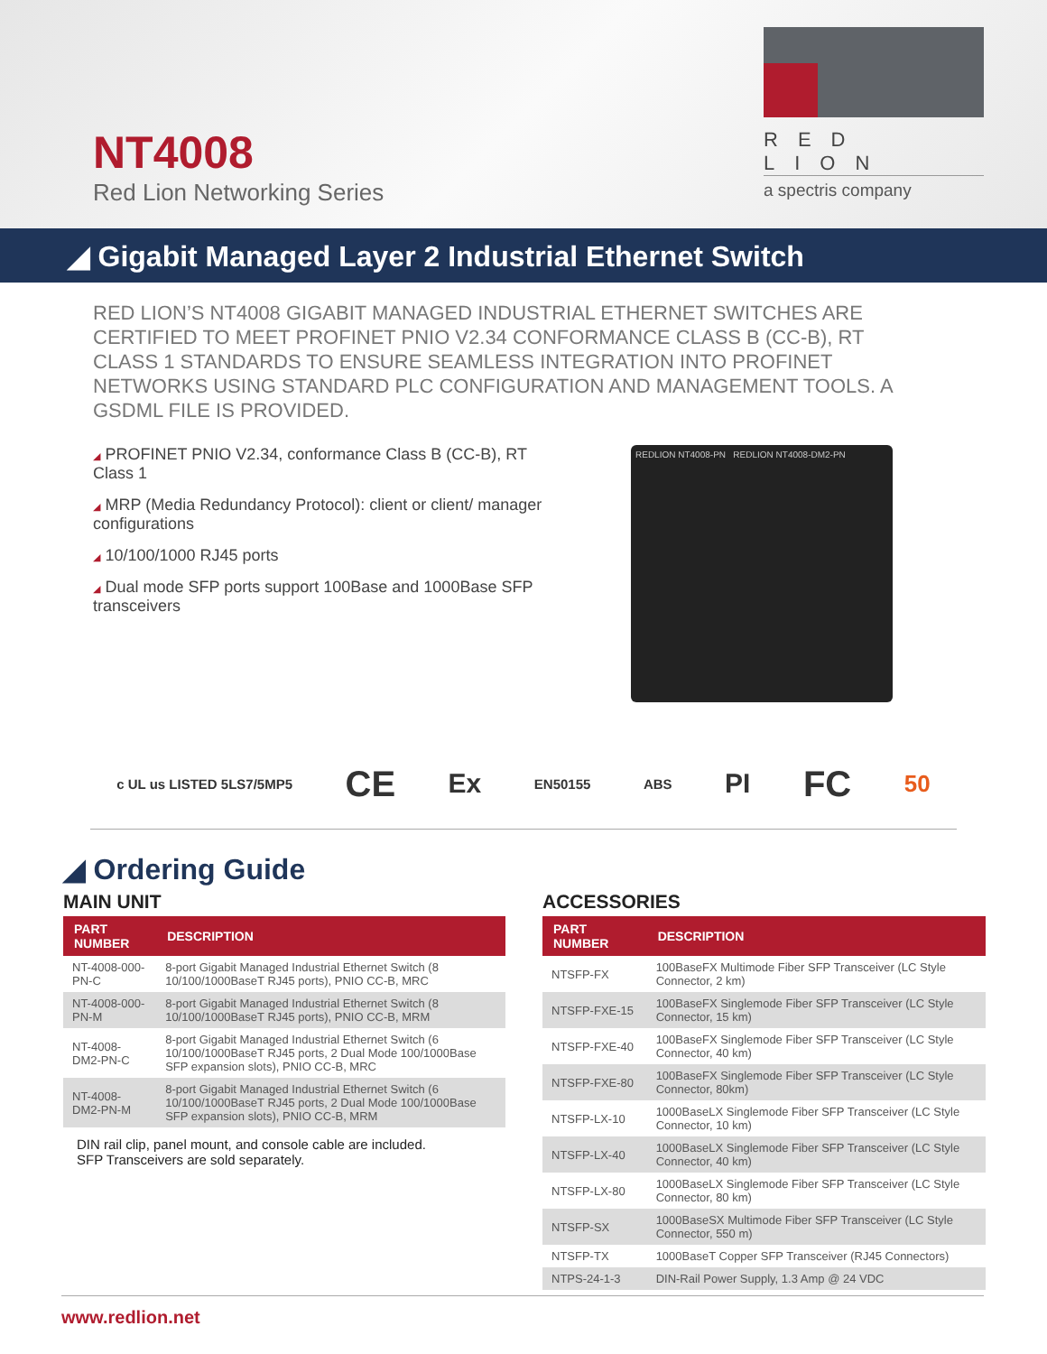NT4008
Red Lion Networking Series
RED LION
a spectris company
◢ Gigabit Managed Layer 2 Industrial Ethernet Switch
RED LION’S NT4008 GIGABIT MANAGED INDUSTRIAL ETHERNET SWITCHES ARE CERTIFIED TO MEET PROFINET PNIO V2.34 CONFORMANCE CLASS B (CC-B), RT CLASS 1 STANDARDS TO ENSURE SEAMLESS INTEGRATION INTO PROFINET NETWORKS USING STANDARD PLC CONFIGURATION AND MANAGEMENT TOOLS. A GSDML FILE IS PROVIDED.
◢ PROFINET PNIO V2.34, conformance Class B (CC-B), RT Class 1
◢ MRP (Media Redundancy Protocol): client or client/ manager configurations
◢ 10/100/1000 RJ45 ports
◢ Dual mode SFP ports support 100Base and 1000Base SFP transceivers
REDLION NT4008-PN REDLION NT4008-DM2-PN
c UL us LISTED 5LS7/5MP5 CE Ex EN50155 ABS PI FC 50
◢ Ordering Guide
MAIN UNIT
| PART NUMBER | DESCRIPTION |
| --- | --- |
| NT-4008-000-PN-C | 8-port Gigabit Managed Industrial Ethernet Switch (8 10/100/1000BaseT RJ45 ports), PNIO CC-B, MRC |
| NT-4008-000-PN-M | 8-port Gigabit Managed Industrial Ethernet Switch (8 10/100/1000BaseT RJ45 ports), PNIO CC-B, MRM |
| NT-4008-DM2-PN-C | 8-port Gigabit Managed Industrial Ethernet Switch (6 10/100/1000BaseT RJ45 ports, 2 Dual Mode 100/1000Base SFP expansion slots), PNIO CC-B, MRC |
| NT-4008-DM2-PN-M | 8-port Gigabit Managed Industrial Ethernet Switch (6 10/100/1000BaseT RJ45 ports, 2 Dual Mode 100/1000Base SFP expansion slots), PNIO CC-B, MRM |
DIN rail clip, panel mount, and console cable are included.
SFP Transceivers are sold separately.
ACCESSORIES
| PART NUMBER | DESCRIPTION |
| --- | --- |
| NTSFP-FX | 100BaseFX Multimode Fiber SFP Transceiver (LC Style Connector, 2 km) |
| NTSFP-FXE-15 | 100BaseFX Singlemode Fiber SFP Transceiver (LC Style Connector, 15 km) |
| NTSFP-FXE-40 | 100BaseFX Singlemode Fiber SFP Transceiver (LC Style Connector, 40 km) |
| NTSFP-FXE-80 | 100BaseFX Singlemode Fiber SFP Transceiver (LC Style Connector, 80km) |
| NTSFP-LX-10 | 1000BaseLX Singlemode Fiber SFP Transceiver (LC Style Connector, 10 km) |
| NTSFP-LX-40 | 1000BaseLX Singlemode Fiber SFP Transceiver (LC Style Connector, 40 km) |
| NTSFP-LX-80 | 1000BaseLX Singlemode Fiber SFP Transceiver (LC Style Connector, 80 km) |
| NTSFP-SX | 1000BaseSX Multimode Fiber SFP Transceiver (LC Style Connector, 550 m) |
| NTSFP-TX | 1000BaseT Copper SFP Transceiver (RJ45 Connectors) |
| NTPS-24-1-3 | DIN-Rail Power Supply, 1.3 Amp @ 24 VDC |
www.redlion.net